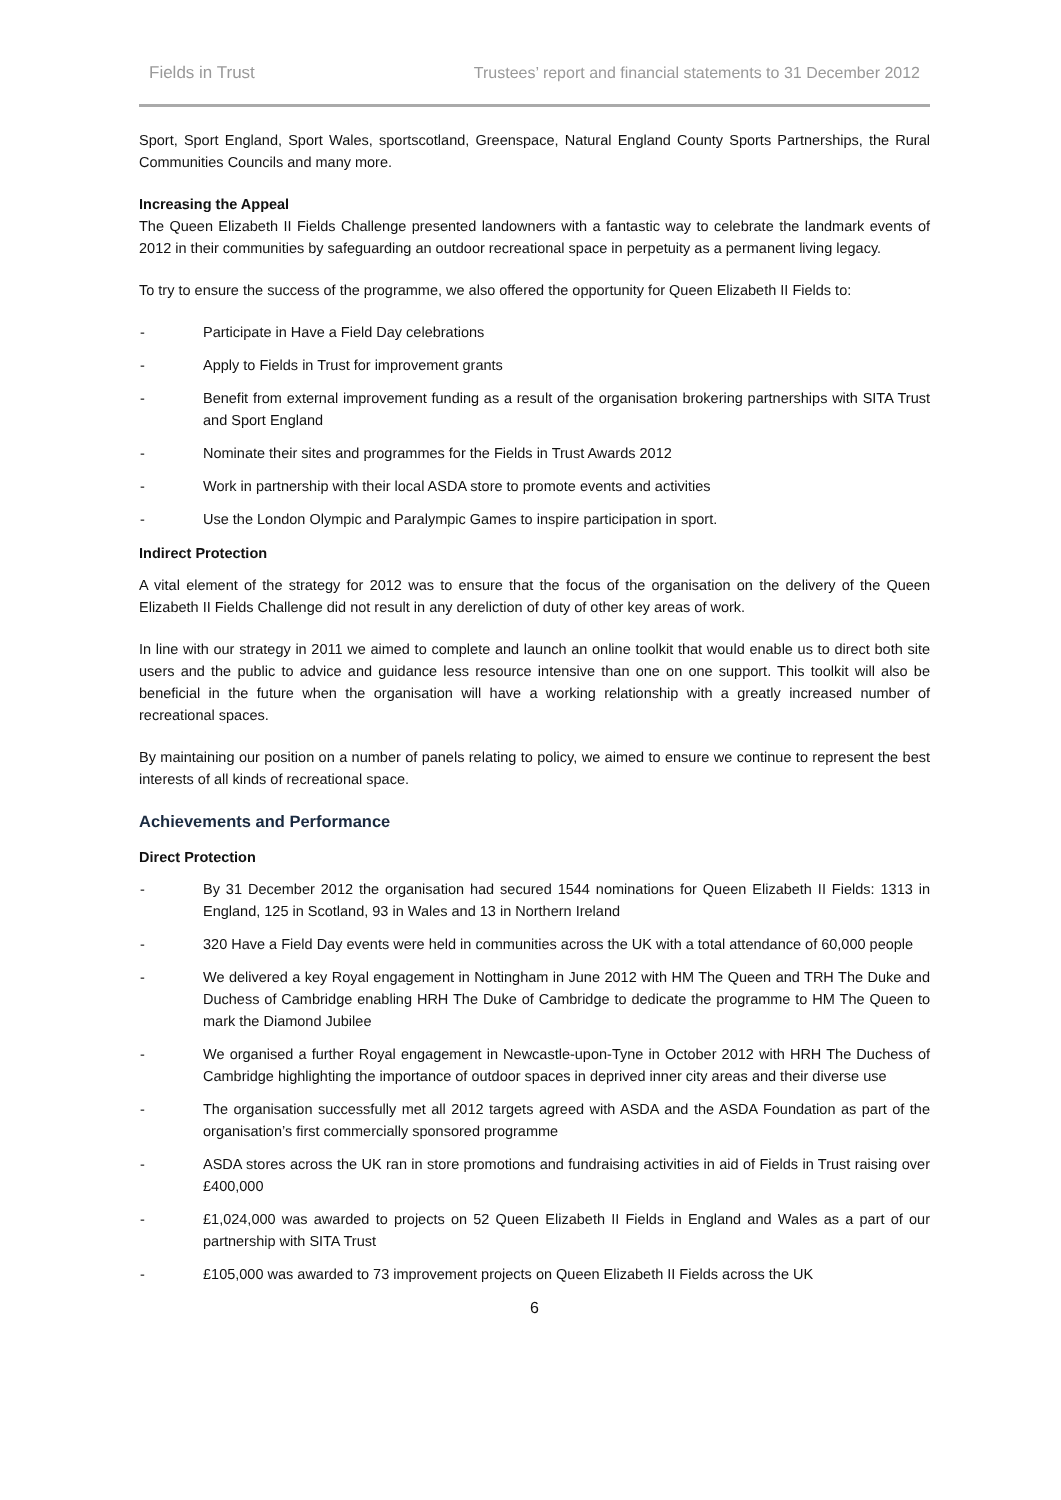Fields in Trust Trustees’ report and financial statements to 31 December 2012
Sport, Sport England, Sport Wales, sportscotland, Greenspace, Natural England County Sports Partnerships, the Rural Communities Councils and many more.
Increasing the Appeal
The Queen Elizabeth II Fields Challenge presented landowners with a fantastic way to celebrate the landmark events of 2012 in their communities by safeguarding an outdoor recreational space in perpetuity as a permanent living legacy.
To try to ensure the success of the programme, we also offered the opportunity for Queen Elizabeth II Fields to:
- Participate in Have a Field Day celebrations
- Apply to Fields in Trust for improvement grants
- Benefit from external improvement funding as a result of the organisation brokering partnerships with SITA Trust and Sport England
- Nominate their sites and programmes for the Fields in Trust Awards 2012
- Work in partnership with their local ASDA store to promote events and activities
- Use the London Olympic and Paralympic Games to inspire participation in sport.
Indirect Protection
A vital element of the strategy for 2012 was to ensure that the focus of the organisation on the delivery of the Queen Elizabeth II Fields Challenge did not result in any dereliction of duty of other key areas of work.
In line with our strategy in 2011 we aimed to complete and launch an online toolkit that would enable us to direct both site users and the public to advice and guidance less resource intensive than one on one support. This toolkit will also be beneficial in the future when the organisation will have a working relationship with a greatly increased number of recreational spaces.
By maintaining our position on a number of panels relating to policy, we aimed to ensure we continue to represent the best interests of all kinds of recreational space.
Achievements and Performance
Direct Protection
- By 31 December 2012 the organisation had secured 1544 nominations for Queen Elizabeth II Fields: 1313 in England, 125 in Scotland, 93 in Wales and 13 in Northern Ireland
- 320 Have a Field Day events were held in communities across the UK with a total attendance of 60,000 people
- We delivered a key Royal engagement in Nottingham in June 2012 with HM The Queen and TRH The Duke and Duchess of Cambridge enabling HRH The Duke of Cambridge to dedicate the programme to HM The Queen to mark the Diamond Jubilee
- We organised a further Royal engagement in Newcastle-upon-Tyne in October 2012 with HRH The Duchess of Cambridge highlighting the importance of outdoor spaces in deprived inner city areas and their diverse use
- The organisation successfully met all 2012 targets agreed with ASDA and the ASDA Foundation as part of the organisation’s first commercially sponsored programme
- ASDA stores across the UK ran in store promotions and fundraising activities in aid of Fields in Trust raising over £400,000
- £1,024,000 was awarded to projects on 52 Queen Elizabeth II Fields in England and Wales as a part of our partnership with SITA Trust
- £105,000 was awarded to 73 improvement projects on Queen Elizabeth II Fields across the UK
6